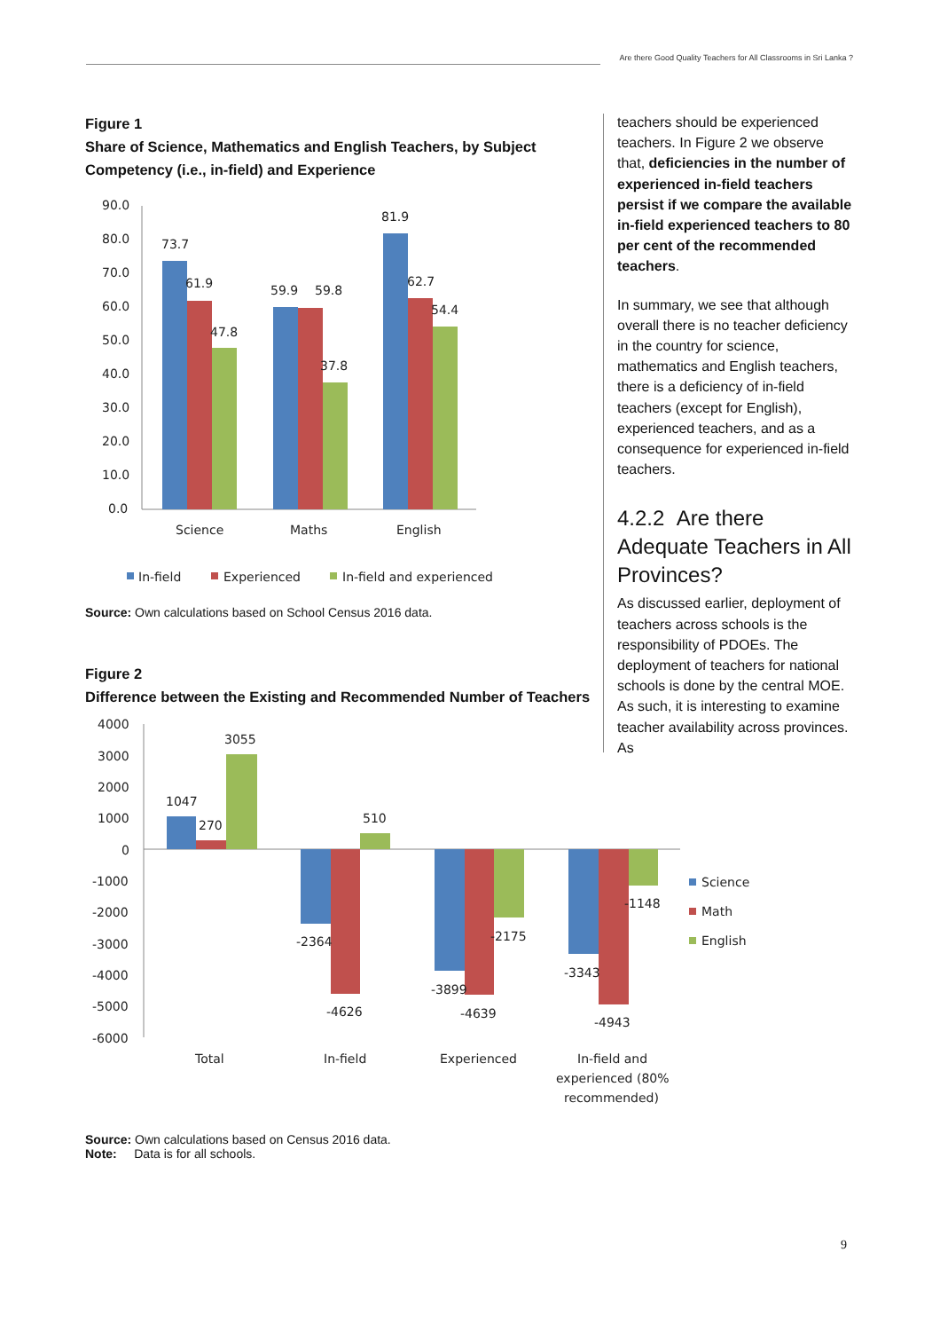Are there Good Quality Teachers for All Classrooms in Sri Lanka ?
Figure 1
Share of Science, Mathematics and English Teachers, by Subject Competency (i.e., in-field) and Experience
90.0
80.0
70.0
60.0
50.0
40.0
30.0
20.0
10.0
0.0
73.7
61.9
47.8
59.9
59.8
37.8
81.9
62.7
54.4
Science
Maths
English
In-field
Experienced
In-field and experienced
Source: Own calculations based on School Census 2016 data.
Figure 2
Difference between the Existing and Recommended Number of Teachers
4000
3000
2000
1000
0
-1000
-2000
-3000
-4000
-5000
-6000
1047
270
3055
-2364
-4626
510
-3899
-4639
-2175
-3343
-4943
-1148
Total
In-field
Experienced
In-field and
experienced (80%
recommended)
Science
Math
English
Source: Own calculations based on Census 2016 data.
Note: Data is for all schools.
teachers should be experienced teachers. In Figure 2 we observe that, deficiencies in the number of experienced in-field teachers persist if we compare the available in-field experienced teachers to 80 per cent of the recommended teachers.
In summary, we see that although overall there is no teacher deficiency in the country for science, mathematics and English teachers, there is a deficiency of in-field teachers (except for English), experienced teachers, and as a consequence for experienced in-field teachers.
4.2.2 Are there Adequate Teachers in All Provinces?
As discussed earlier, deployment of teachers across schools is the responsibility of PDOEs. The deployment of teachers for national schools is done by the central MOE. As such, it is interesting to examine teacher availability across provinces. As
9